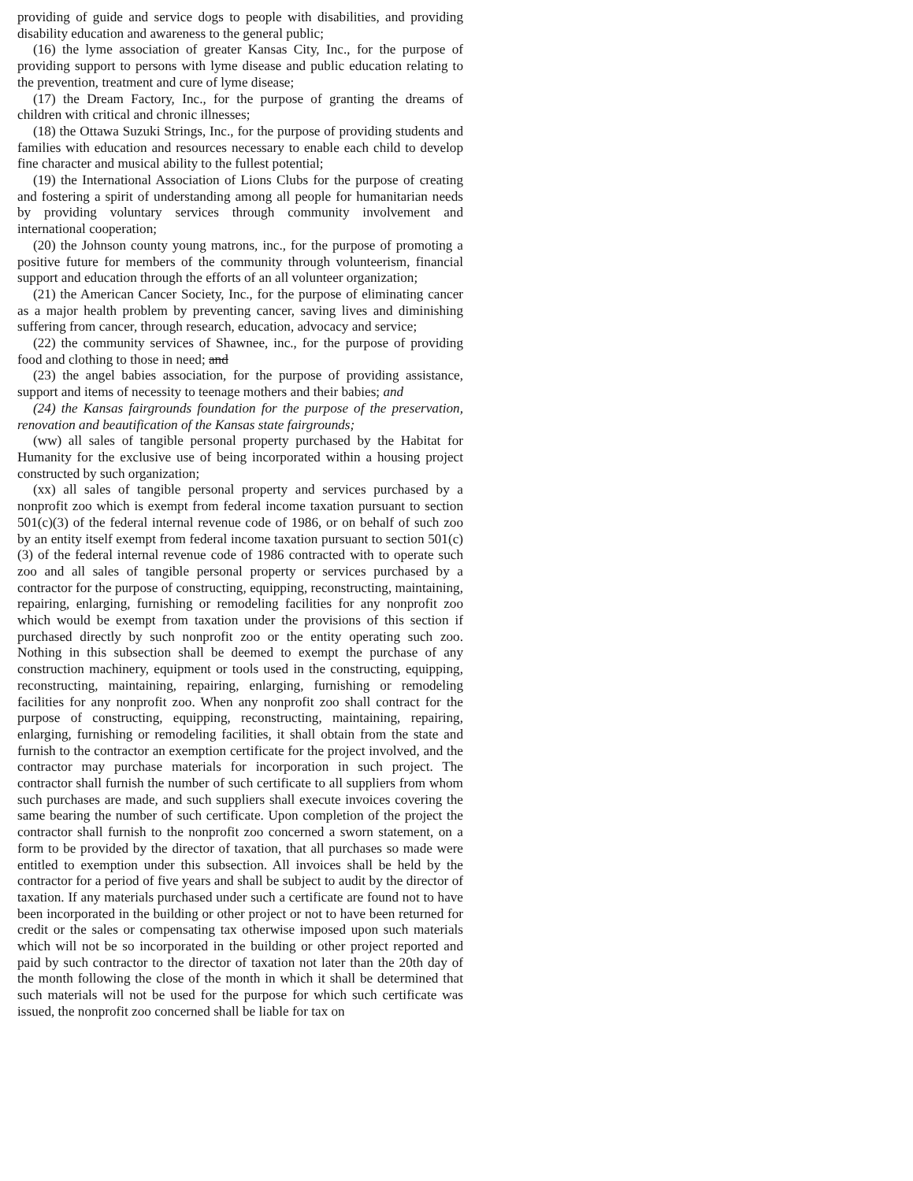providing of guide and service dogs to people with disabilities, and providing disability education and awareness to the general public;
(16) the lyme association of greater Kansas City, Inc., for the purpose of providing support to persons with lyme disease and public education relating to the prevention, treatment and cure of lyme disease;
(17) the Dream Factory, Inc., for the purpose of granting the dreams of children with critical and chronic illnesses;
(18) the Ottawa Suzuki Strings, Inc., for the purpose of providing students and families with education and resources necessary to enable each child to develop fine character and musical ability to the fullest potential;
(19) the International Association of Lions Clubs for the purpose of creating and fostering a spirit of understanding among all people for humanitarian needs by providing voluntary services through community involvement and international cooperation;
(20) the Johnson county young matrons, inc., for the purpose of promoting a positive future for members of the community through volunteerism, financial support and education through the efforts of an all volunteer organization;
(21) the American Cancer Society, Inc., for the purpose of eliminating cancer as a major health problem by preventing cancer, saving lives and diminishing suffering from cancer, through research, education, advocacy and service;
(22) the community services of Shawnee, inc., for the purpose of providing food and clothing to those in need; and
(23) the angel babies association, for the purpose of providing assistance, support and items of necessity to teenage mothers and their babies; and
(24) the Kansas fairgrounds foundation for the purpose of the preservation, renovation and beautification of the Kansas state fairgrounds;
(ww) all sales of tangible personal property purchased by the Habitat for Humanity for the exclusive use of being incorporated within a housing project constructed by such organization;
(xx) all sales of tangible personal property and services purchased by a nonprofit zoo which is exempt from federal income taxation pursuant to section 501(c)(3) of the federal internal revenue code of 1986, or on behalf of such zoo by an entity itself exempt from federal income taxation pursuant to section 501(c)(3) of the federal internal revenue code of 1986 contracted with to operate such zoo and all sales of tangible personal property or services purchased by a contractor for the purpose of constructing, equipping, reconstructing, maintaining, repairing, enlarging, furnishing or remodeling facilities for any nonprofit zoo which would be exempt from taxation under the provisions of this section if purchased directly by such nonprofit zoo or the entity operating such zoo. Nothing in this subsection shall be deemed to exempt the purchase of any construction machinery, equipment or tools used in the constructing, equipping, reconstructing, maintaining, repairing, enlarging, furnishing or remodeling facilities for any nonprofit zoo. When any nonprofit zoo shall contract for the purpose of constructing, equipping, reconstructing, maintaining, repairing, enlarging, furnishing or remodeling facilities, it shall obtain from the state and furnish to the contractor an exemption certificate for the project involved, and the contractor may purchase materials for incorporation in such project. The contractor shall furnish the number of such certificate to all suppliers from whom such purchases are made, and such suppliers shall execute invoices covering the same bearing the number of such certificate. Upon completion of the project the contractor shall furnish to the nonprofit zoo concerned a sworn statement, on a form to be provided by the director of taxation, that all purchases so made were entitled to exemption under this subsection. All invoices shall be held by the contractor for a period of five years and shall be subject to audit by the director of taxation. If any materials purchased under such a certificate are found not to have been incorporated in the building or other project or not to have been returned for credit or the sales or compensating tax otherwise imposed upon such materials which will not be so incorporated in the building or other project reported and paid by such contractor to the director of taxation not later than the 20th day of the month following the close of the month in which it shall be determined that such materials will not be used for the purpose for which such certificate was issued, the nonprofit zoo concerned shall be liable for tax on